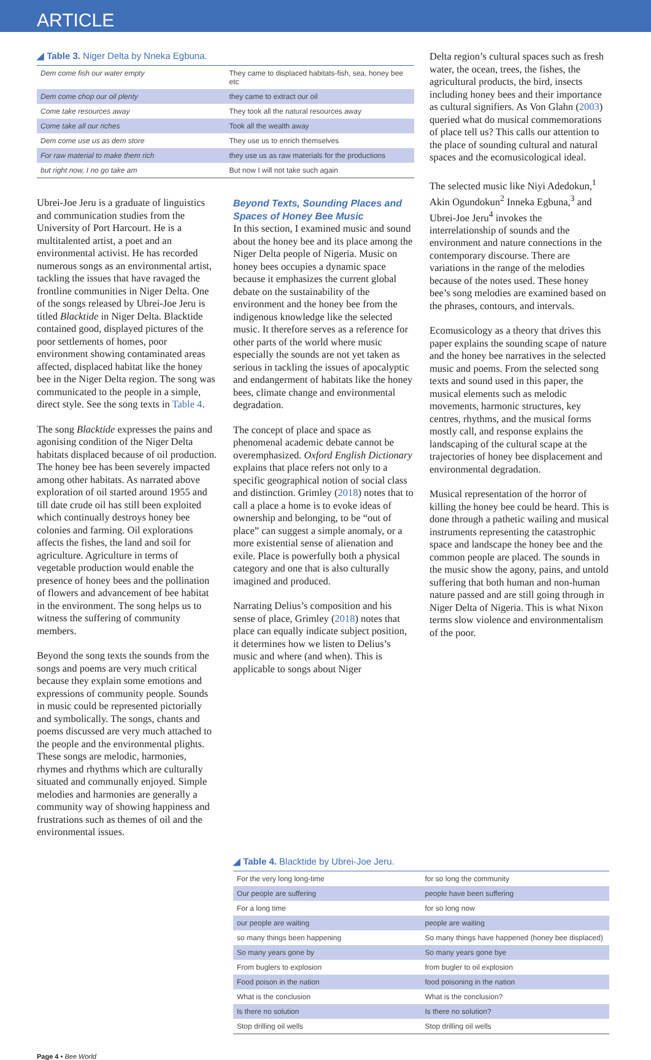ARTICLE
◢ Table 3. Niger Delta by Nneka Egbuna.
| Dem come fish our water empty | They came to displaced habitats-fish, sea, honey bee etc |
| Dem come chop our oil plenty | they came to extract our oil |
| Come take resources away | They took all the natural resources away |
| Come take all our riches | Took all the wealth away |
| Dem come use us as dem store | They use us to enrich themselves |
| For raw material to make them rich | they use us as raw materials for the productions |
| but right now, I no go take am | But now I will not take such again |
Ubrei-Joe Jeru is a graduate of linguistics and communication studies from the University of Port Harcourt. He is a multitalented artist, a poet and an environmental activist. He has recorded numerous songs as an environmental artist, tackling the issues that have ravaged the frontline communities in Niger Delta. One of the songs released by Ubrei-Joe Jeru is titled Blacktide in Niger Delta. Blacktide contained good, displayed pictures of the poor settlements of homes, poor environment showing contaminated areas affected, displaced habitat like the honey bee in the Niger Delta region. The song was communicated to the people in a simple, direct style. See the song texts in Table 4.
The song Blacktide expresses the pains and agonising condition of the Niger Delta habitats displaced because of oil production. The honey bee has been severely impacted among other habitats. As narrated above exploration of oil started around 1955 and till date crude oil has still been exploited which continually destroys honey bee colonies and farming. Oil explorations affects the fishes, the land and soil for agriculture. Agriculture in terms of vegetable production would enable the presence of honey bees and the pollination of flowers and advancement of bee habitat in the environment. The song helps us to witness the suffering of community members.
Beyond the song texts the sounds from the songs and poems are very much critical because they explain some emotions and expressions of community people. Sounds in music could be represented pictorially and symbolically. The songs, chants and poems discussed are very much attached to the people and the environmental plights. These songs are melodic, harmonies, rhymes and rhythms which are culturally situated and communally enjoyed. Simple melodies and harmonies are generally a community way of showing happiness and frustrations such as themes of oil and the environmental issues.
Beyond Texts, Sounding Places and Spaces of Honey Bee Music
In this section, I examined music and sound about the honey bee and its place among the Niger Delta people of Nigeria. Music on honey bees occupies a dynamic space because it emphasizes the current global debate on the sustainability of the environment and the honey bee from the indigenous knowledge like the selected music. It therefore serves as a reference for other parts of the world where music especially the sounds are not yet taken as serious in tackling the issues of apocalyptic and endangerment of habitats like the honey bees, climate change and environmental degradation.
The concept of place and space as phenomenal academic debate cannot be overemphasized. Oxford English Dictionary explains that place refers not only to a specific geographical notion of social class and distinction. Grimley (2018) notes that to call a place a home is to evoke ideas of ownership and belonging, to be “out of place” can suggest a simple anomaly, or a more existential sense of alienation and exile. Place is powerfully both a physical category and one that is also culturally imagined and produced.
Narrating Delius’s composition and his sense of place, Grimley (2018) notes that place can equally indicate subject position, it determines how we listen to Delius’s music and where (and when). This is applicable to songs about Niger
Delta region’s cultural spaces such as fresh water, the ocean, trees, the fishes, the agricultural products, the bird, insects including honey bees and their importance as cultural signifiers. As Von Glahn (2003) queried what do musical commemorations of place tell us? This calls our attention to the place of sounding cultural and natural spaces and the ecomusicological ideal.
The selected music like Niyi Adedokun,<sup>1</sup> Akin Ogundokun<sup>2</sup> Inneka Egbuna,<sup>3</sup> and Ubrei-Joe Jeru<sup>4</sup> invokes the interrelationship of sounds and the environment and nature connections in the contemporary discourse. There are variations in the range of the melodies because of the notes used. These honey bee’s song melodies are examined based on the phrases, contours, and intervals.
Ecomusicology as a theory that drives this paper explains the sounding scape of nature and the honey bee narratives in the selected music and poems. From the selected song texts and sound used in this paper, the musical elements such as melodic movements, harmonic structures, key centres, rhythms, and the musical forms mostly call, and response explains the landscaping of the cultural scape at the trajectories of honey bee displacement and environmental degradation.
Musical representation of the horror of killing the honey bee could be heard. This is done through a pathetic wailing and musical instruments representing the catastrophic space and landscape the honey bee and the common people are placed. The sounds in the music show the agony, pains, and untold suffering that both human and non-human nature passed and are still going through in Niger Delta of Nigeria. This is what Nixon terms slow violence and environmentalism of the poor.
◢ Table 4. Blacktide by Ubrei-Joe Jeru.
| For the very long long-time | for so long the community |
| Our people are suffering | people have been suffering |
| For a long time | for so long now |
| our people are waiting | people are waiting |
| so many things been happening | So many things have happened (honey bee displaced) |
| So many years gone by | So many years gone bye |
| From buglers to explosion | from bugler to oil explosion |
| Food poison in the nation | food poisoning in the nation |
| What is the conclusion | What is the conclusion? |
| Is there no solution | Is there no solution? |
| Stop drilling oil wells | Stop drilling oil wells |
Page 4 • Bee World